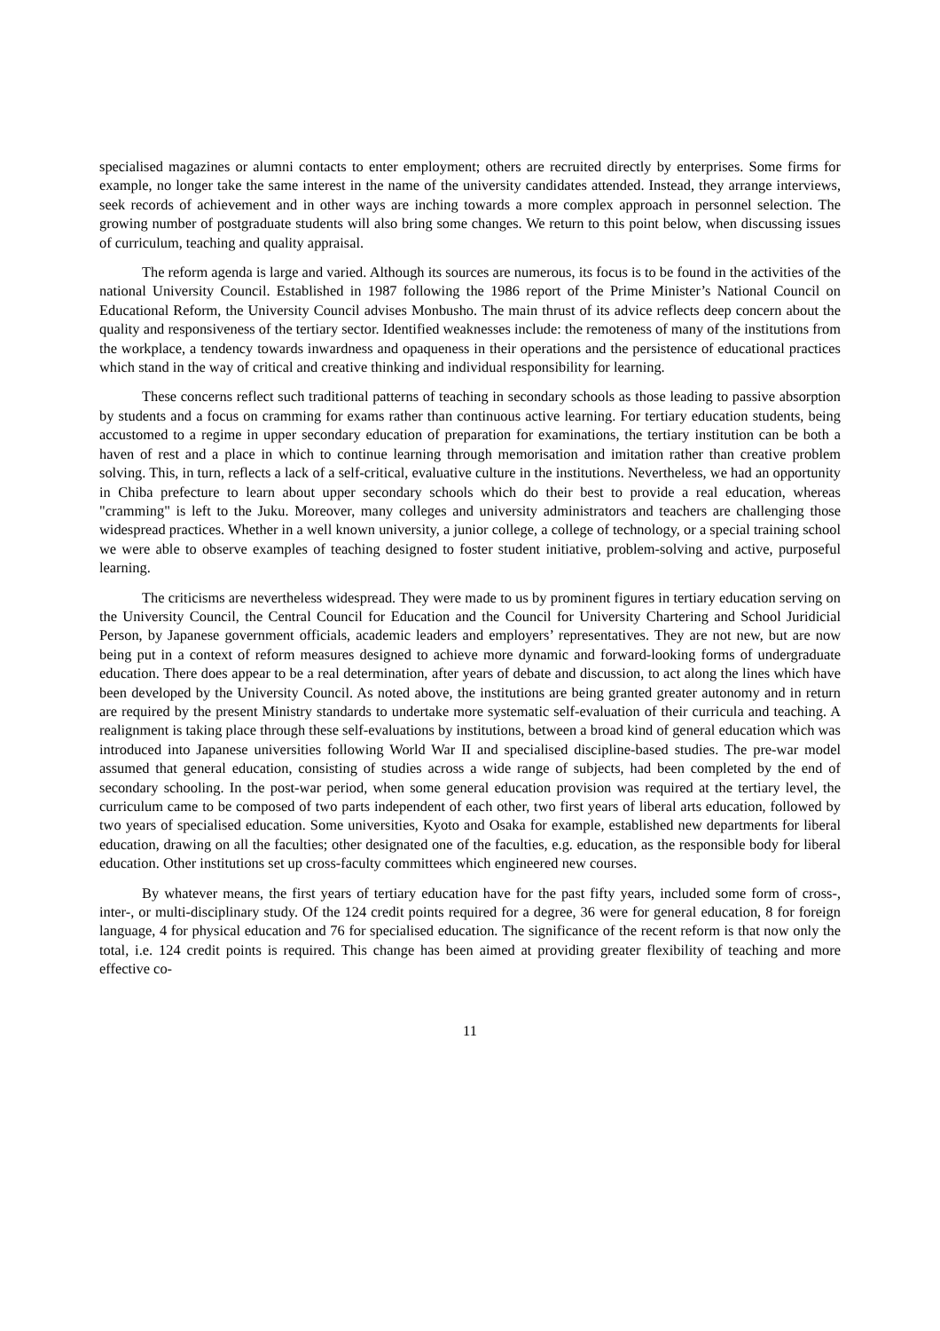specialised magazines or alumni contacts to enter employment; others are recruited directly by enterprises. Some firms for example, no longer take the same interest in the name of the university candidates attended. Instead, they arrange interviews, seek records of achievement and in other ways are inching towards a more complex approach in personnel selection. The growing number of postgraduate students will also bring some changes. We return to this point below, when discussing issues of curriculum, teaching and quality appraisal.
The reform agenda is large and varied. Although its sources are numerous, its focus is to be found in the activities of the national University Council. Established in 1987 following the 1986 report of the Prime Minister’s National Council on Educational Reform, the University Council advises Monbusho. The main thrust of its advice reflects deep concern about the quality and responsiveness of the tertiary sector. Identified weaknesses include: the remoteness of many of the institutions from the workplace, a tendency towards inwardness and opaqueness in their operations and the persistence of educational practices which stand in the way of critical and creative thinking and individual responsibility for learning.
These concerns reflect such traditional patterns of teaching in secondary schools as those leading to passive absorption by students and a focus on cramming for exams rather than continuous active learning. For tertiary education students, being accustomed to a regime in upper secondary education of preparation for examinations, the tertiary institution can be both a haven of rest and a place in which to continue learning through memorisation and imitation rather than creative problem solving. This, in turn, reflects a lack of a self-critical, evaluative culture in the institutions. Nevertheless, we had an opportunity in Chiba prefecture to learn about upper secondary schools which do their best to provide a real education, whereas "cramming" is left to the Juku. Moreover, many colleges and university administrators and teachers are challenging those widespread practices. Whether in a well known university, a junior college, a college of technology, or a special training school we were able to observe examples of teaching designed to foster student initiative, problem-solving and active, purposeful learning.
The criticisms are nevertheless widespread. They were made to us by prominent figures in tertiary education serving on the University Council, the Central Council for Education and the Council for University Chartering and School Juridicial Person, by Japanese government officials, academic leaders and employers’ representatives. They are not new, but are now being put in a context of reform measures designed to achieve more dynamic and forward-looking forms of undergraduate education. There does appear to be a real determination, after years of debate and discussion, to act along the lines which have been developed by the University Council. As noted above, the institutions are being granted greater autonomy and in return are required by the present Ministry standards to undertake more systematic self-evaluation of their curricula and teaching. A realignment is taking place through these self-evaluations by institutions, between a broad kind of general education which was introduced into Japanese universities following World War II and specialised discipline-based studies. The pre-war model assumed that general education, consisting of studies across a wide range of subjects, had been completed by the end of secondary schooling. In the post-war period, when some general education provision was required at the tertiary level, the curriculum came to be composed of two parts independent of each other, two first years of liberal arts education, followed by two years of specialised education. Some universities, Kyoto and Osaka for example, established new departments for liberal education, drawing on all the faculties; other designated one of the faculties, e.g. education, as the responsible body for liberal education. Other institutions set up cross-faculty committees which engineered new courses.
By whatever means, the first years of tertiary education have for the past fifty years, included some form of cross-, inter-, or multi-disciplinary study. Of the 124 credit points required for a degree, 36 were for general education, 8 for foreign language, 4 for physical education and 76 for specialised education. The significance of the recent reform is that now only the total, i.e. 124 credit points is required. This change has been aimed at providing greater flexibility of teaching and more effective co-
11